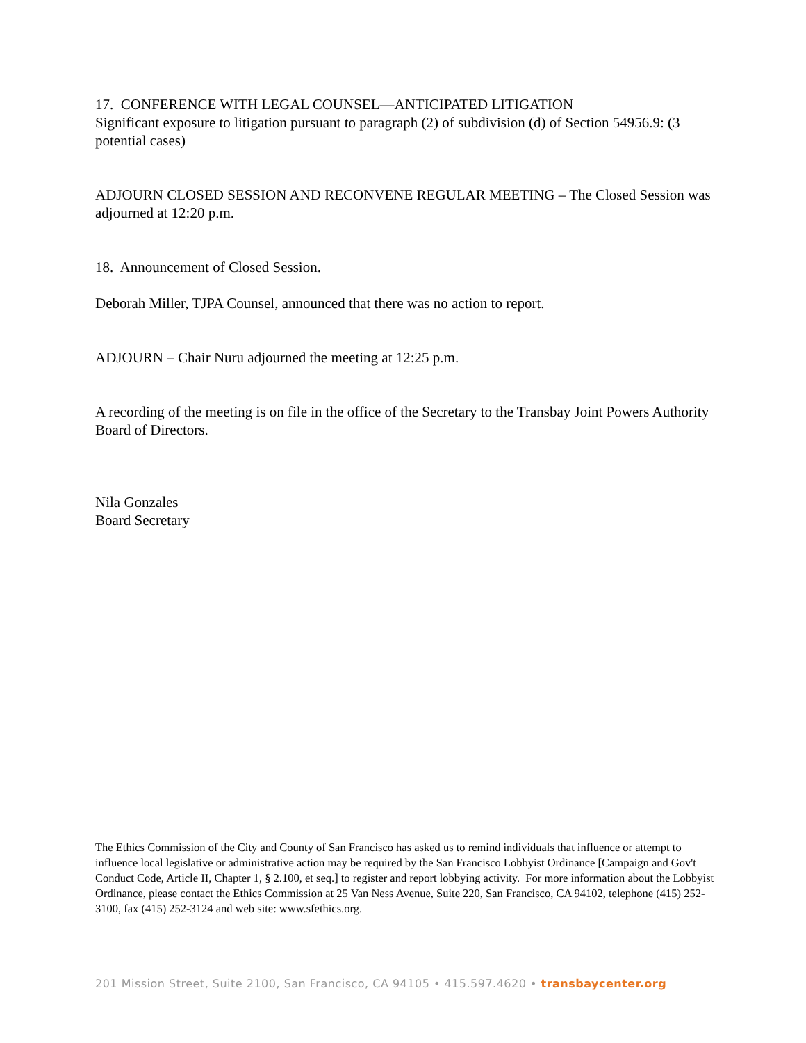17. CONFERENCE WITH LEGAL COUNSEL—ANTICIPATED LITIGATION
Significant exposure to litigation pursuant to paragraph (2) of subdivision (d) of Section 54956.9: (3 potential cases)
ADJOURN CLOSED SESSION AND RECONVENE REGULAR MEETING – The Closed Session was adjourned at 12:20 p.m.
18. Announcement of Closed Session.
Deborah Miller, TJPA Counsel, announced that there was no action to report.
ADJOURN – Chair Nuru adjourned the meeting at 12:25 p.m.
A recording of the meeting is on file in the office of the Secretary to the Transbay Joint Powers Authority Board of Directors.
Nila Gonzales
Board Secretary
The Ethics Commission of the City and County of San Francisco has asked us to remind individuals that influence or attempt to influence local legislative or administrative action may be required by the San Francisco Lobbyist Ordinance [Campaign and Gov't Conduct Code, Article II, Chapter 1, § 2.100, et seq.] to register and report lobbying activity. For more information about the Lobbyist Ordinance, please contact the Ethics Commission at 25 Van Ness Avenue, Suite 220, San Francisco, CA 94102, telephone (415) 252-3100, fax (415) 252-3124 and web site: www.sfethics.org.
201 Mission Street, Suite 2100, San Francisco, CA 94105 • 415.597.4620 • transbaycenter.org